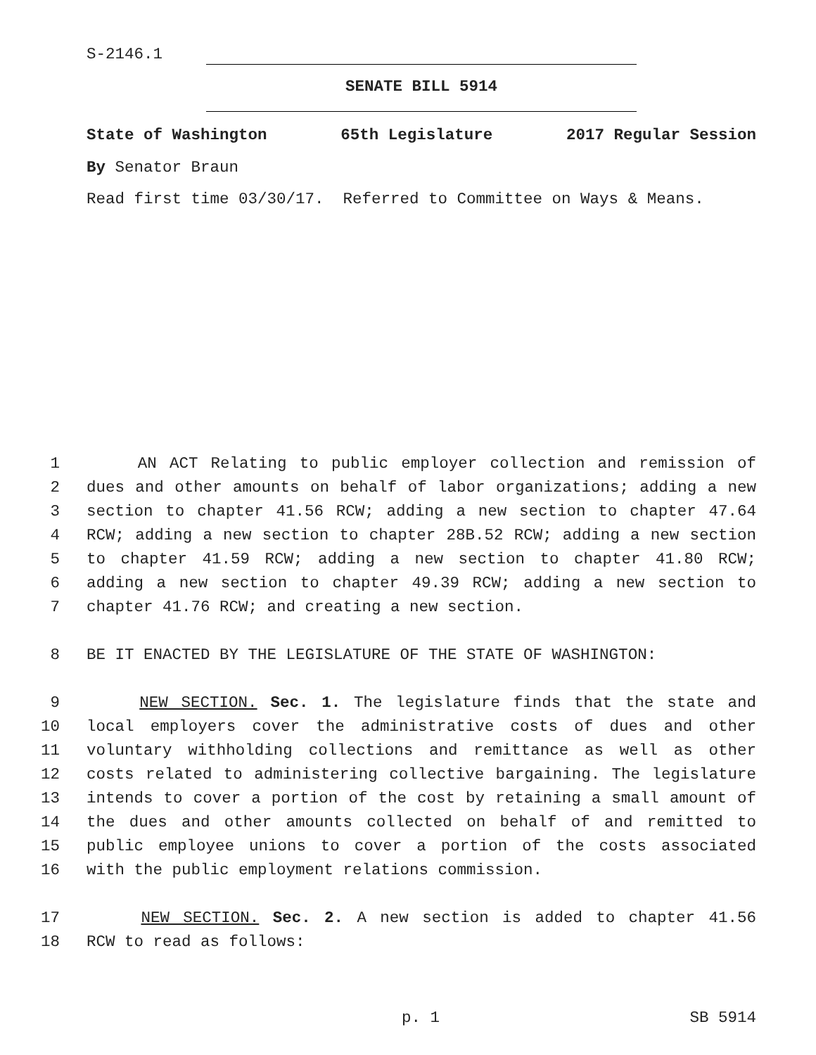S-2146.1
SENATE BILL 5914
State of Washington 65th Legislature 2017 Regular Session
By Senator Braun
Read first time 03/30/17. Referred to Committee on Ways & Means.
1 AN ACT Relating to public employer collection and remission of
2 dues and other amounts on behalf of labor organizations; adding a new
3 section to chapter 41.56 RCW; adding a new section to chapter 47.64
4 RCW; adding a new section to chapter 28B.52 RCW; adding a new section
5 to chapter 41.59 RCW; adding a new section to chapter 41.80 RCW;
6 adding a new section to chapter 49.39 RCW; adding a new section to
7 chapter 41.76 RCW; and creating a new section.
8 BE IT ENACTED BY THE LEGISLATURE OF THE STATE OF WASHINGTON:
9 NEW SECTION. Sec. 1. The legislature finds that the state and
10 local employers cover the administrative costs of dues and other
11 voluntary withholding collections and remittance as well as other
12 costs related to administering collective bargaining. The legislature
13 intends to cover a portion of the cost by retaining a small amount of
14 the dues and other amounts collected on behalf of and remitted to
15 public employee unions to cover a portion of the costs associated
16 with the public employment relations commission.
17 NEW SECTION. Sec. 2. A new section is added to chapter 41.56
18 RCW to read as follows:
p. 1 SB 5914